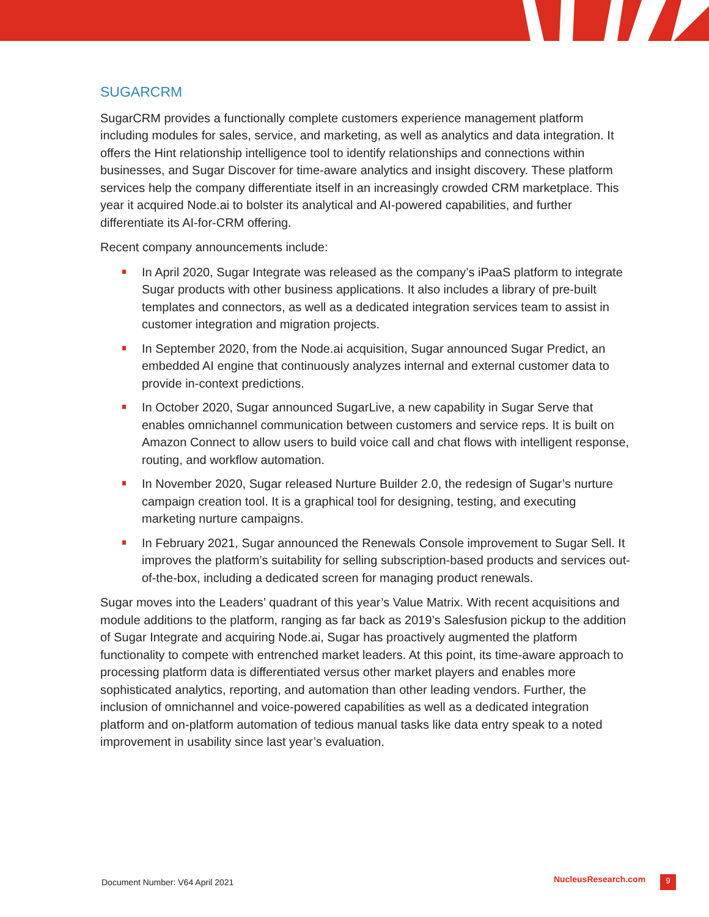SUGARCRM
SugarCRM provides a functionally complete customers experience management platform including modules for sales, service, and marketing, as well as analytics and data integration. It offers the Hint relationship intelligence tool to identify relationships and connections within businesses, and Sugar Discover for time-aware analytics and insight discovery. These platform services help the company differentiate itself in an increasingly crowded CRM marketplace. This year it acquired Node.ai to bolster its analytical and AI-powered capabilities, and further differentiate its AI-for-CRM offering.
Recent company announcements include:
In April 2020, Sugar Integrate was released as the company’s iPaaS platform to integrate Sugar products with other business applications. It also includes a library of pre-built templates and connectors, as well as a dedicated integration services team to assist in customer integration and migration projects.
In September 2020, from the Node.ai acquisition, Sugar announced Sugar Predict, an embedded AI engine that continuously analyzes internal and external customer data to provide in-context predictions.
In October 2020, Sugar announced SugarLive, a new capability in Sugar Serve that enables omnichannel communication between customers and service reps. It is built on Amazon Connect to allow users to build voice call and chat flows with intelligent response, routing, and workflow automation.
In November 2020, Sugar released Nurture Builder 2.0, the redesign of Sugar’s nurture campaign creation tool. It is a graphical tool for designing, testing, and executing marketing nurture campaigns.
In February 2021, Sugar announced the Renewals Console improvement to Sugar Sell. It improves the platform’s suitability for selling subscription-based products and services out-of-the-box, including a dedicated screen for managing product renewals.
Sugar moves into the Leaders’ quadrant of this year’s Value Matrix. With recent acquisitions and module additions to the platform, ranging as far back as 2019’s Salesfusion pickup to the addition of Sugar Integrate and acquiring Node.ai, Sugar has proactively augmented the platform functionality to compete with entrenched market leaders. At this point, its time-aware approach to processing platform data is differentiated versus other market players and enables more sophisticated analytics, reporting, and automation than other leading vendors. Further, the inclusion of omnichannel and voice-powered capabilities as well as a dedicated integration platform and on-platform automation of tedious manual tasks like data entry speak to a noted improvement in usability since last year’s evaluation.
Document Number: V64 April 2021 NucleusResearch.com 9